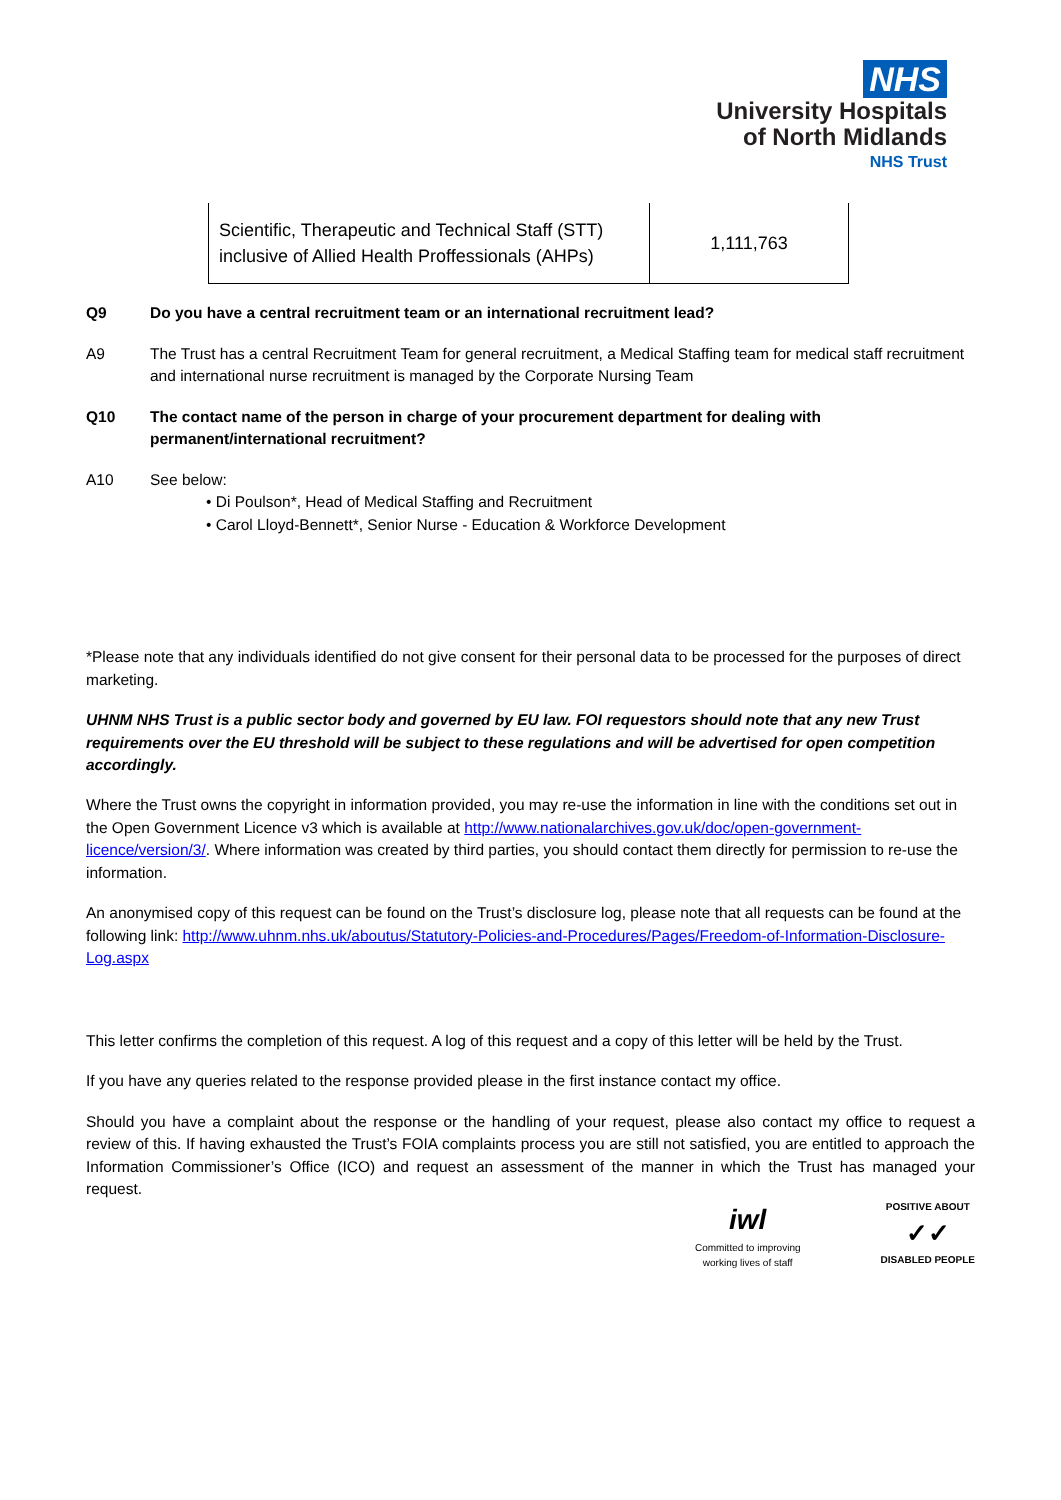NHS
University Hospitals
of North Midlands
NHS Trust
| Scientific, Therapeutic and Technical Staff (STT) inclusive of Allied Health Proffessionals (AHPs) | 1,111,763 |
Q9 Do you have a central recruitment team or an international recruitment lead?
A9 The Trust has a central Recruitment Team for general recruitment, a Medical Staffing team for medical staff recruitment and international nurse recruitment is managed by the Corporate Nursing Team
Q10 The contact name of the person in charge of your procurement department for dealing with permanent/international recruitment?
A10 See below:
• Di Poulson*, Head of Medical Staffing and Recruitment
• Carol Lloyd-Bennett*, Senior Nurse - Education & Workforce Development
*Please note that any individuals identified do not give consent for their personal data to be processed for the purposes of direct marketing.
UHNM NHS Trust is a public sector body and governed by EU law. FOI requestors should note that any new Trust requirements over the EU threshold will be subject to these regulations and will be advertised for open competition accordingly.
Where the Trust owns the copyright in information provided, you may re-use the information in line with the conditions set out in the Open Government Licence v3 which is available at http://www.nationalarchives.gov.uk/doc/open-government-licence/version/3/. Where information was created by third parties, you should contact them directly for permission to re-use the information.
An anonymised copy of this request can be found on the Trust’s disclosure log, please note that all requests can be found at the following link: http://www.uhnm.nhs.uk/aboutus/Statutory-Policies-and-Procedures/Pages/Freedom-of-Information-Disclosure-Log.aspx
This letter confirms the completion of this request. A log of this request and a copy of this letter will be held by the Trust.
If you have any queries related to the response provided please in the first instance contact my office.
Should you have a complaint about the response or the handling of your request, please also contact my office to request a review of this. If having exhausted the Trust’s FOIA complaints process you are still not satisfied, you are entitled to approach the Information Commissioner’s Office (ICO) and request an assessment of the manner in which the Trust has managed your request.
iwl
Committed to improving
working lives of staff
POSITIVE ABOUT
✓✓
DISABLED PEOPLE